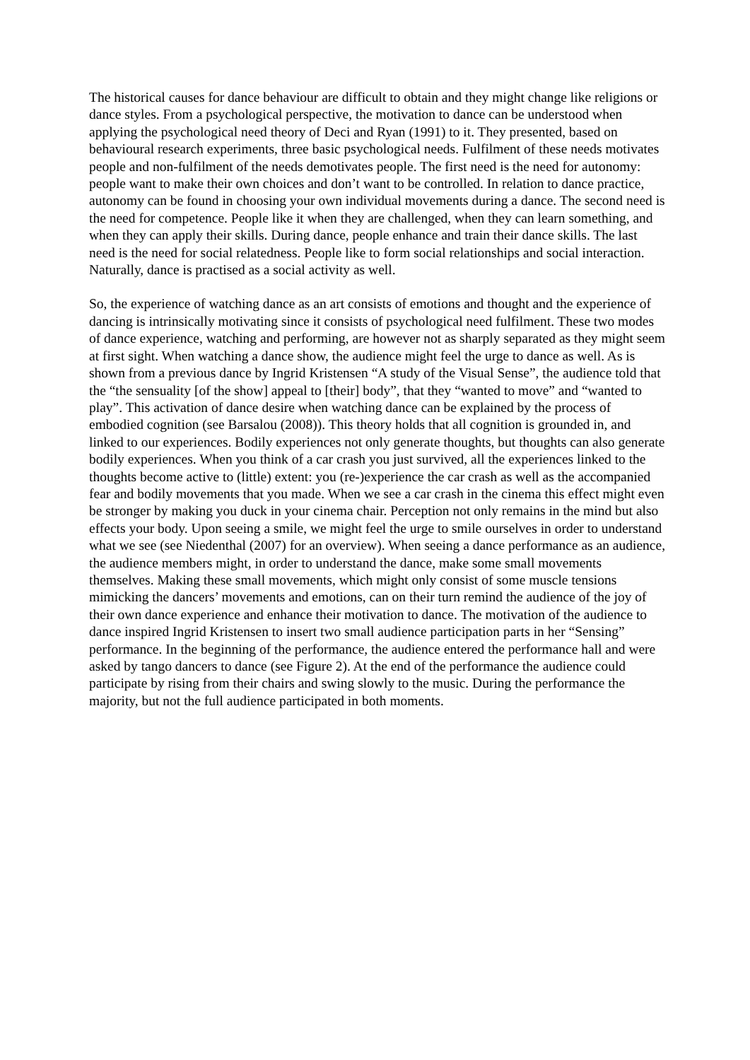The historical causes for dance behaviour are difficult to obtain and they might change like religions or dance styles. From a psychological perspective, the motivation to dance can be understood when applying the psychological need theory of Deci and Ryan (1991) to it. They presented, based on behavioural research experiments, three basic psychological needs. Fulfilment of these needs motivates people and non-fulfilment of the needs demotivates people. The first need is the need for autonomy: people want to make their own choices and don’t want to be controlled. In relation to dance practice, autonomy can be found in choosing your own individual movements during a dance. The second need is the need for competence. People like it when they are challenged, when they can learn something, and when they can apply their skills. During dance, people enhance and train their dance skills. The last need is the need for social relatedness. People like to form social relationships and social interaction. Naturally, dance is practised as a social activity as well.
So, the experience of watching dance as an art consists of emotions and thought and the experience of dancing is intrinsically motivating since it consists of psychological need fulfilment. These two modes of dance experience, watching and performing, are however not as sharply separated as they might seem at first sight. When watching a dance show, the audience might feel the urge to dance as well. As is shown from a previous dance by Ingrid Kristensen “A study of the Visual Sense”, the audience told that the “the sensuality [of the show] appeal to [their] body”, that they “wanted to move” and “wanted to play”. This activation of dance desire when watching dance can be explained by the process of embodied cognition (see Barsalou (2008)). This theory holds that all cognition is grounded in, and linked to our experiences. Bodily experiences not only generate thoughts, but thoughts can also generate bodily experiences. When you think of a car crash you just survived, all the experiences linked to the thoughts become active to (little) extent: you (re-)experience the car crash as well as the accompanied fear and bodily movements that you made. When we see a car crash in the cinema this effect might even be stronger by making you duck in your cinema chair. Perception not only remains in the mind but also effects your body. Upon seeing a smile, we might feel the urge to smile ourselves in order to understand what we see (see Niedenthal (2007) for an overview). When seeing a dance performance as an audience, the audience members might, in order to understand the dance, make some small movements themselves. Making these small movements, which might only consist of some muscle tensions mimicking the dancers’ movements and emotions, can on their turn remind the audience of the joy of their own dance experience and enhance their motivation to dance. The motivation of the audience to dance inspired Ingrid Kristensen to insert two small audience participation parts in her “Sensing” performance. In the beginning of the performance, the audience entered the performance hall and were asked by tango dancers to dance (see Figure 2). At the end of the performance the audience could participate by rising from their chairs and swing slowly to the music. During the performance the majority, but not the full audience participated in both moments.